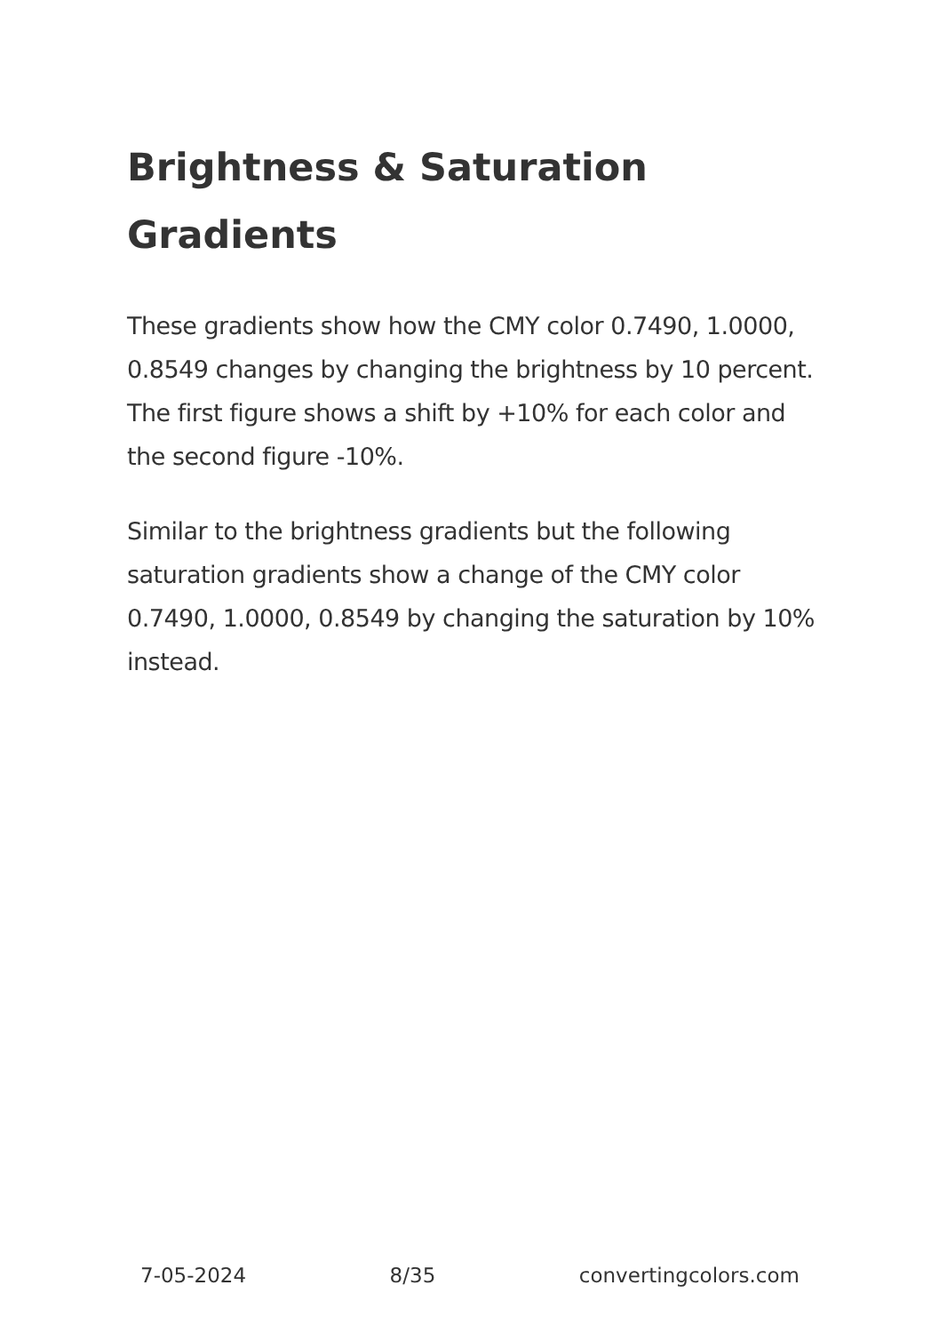Brightness & Saturation Gradients
These gradients show how the CMY color 0.7490, 1.0000, 0.8549 changes by changing the brightness by 10 percent. The first figure shows a shift by +10% for each color and the second figure -10%.
Similar to the brightness gradients but the following saturation gradients show a change of the CMY color 0.7490, 1.0000, 0.8549 by changing the saturation by 10% instead.
7-05-2024 8/35 convertingcolors.com